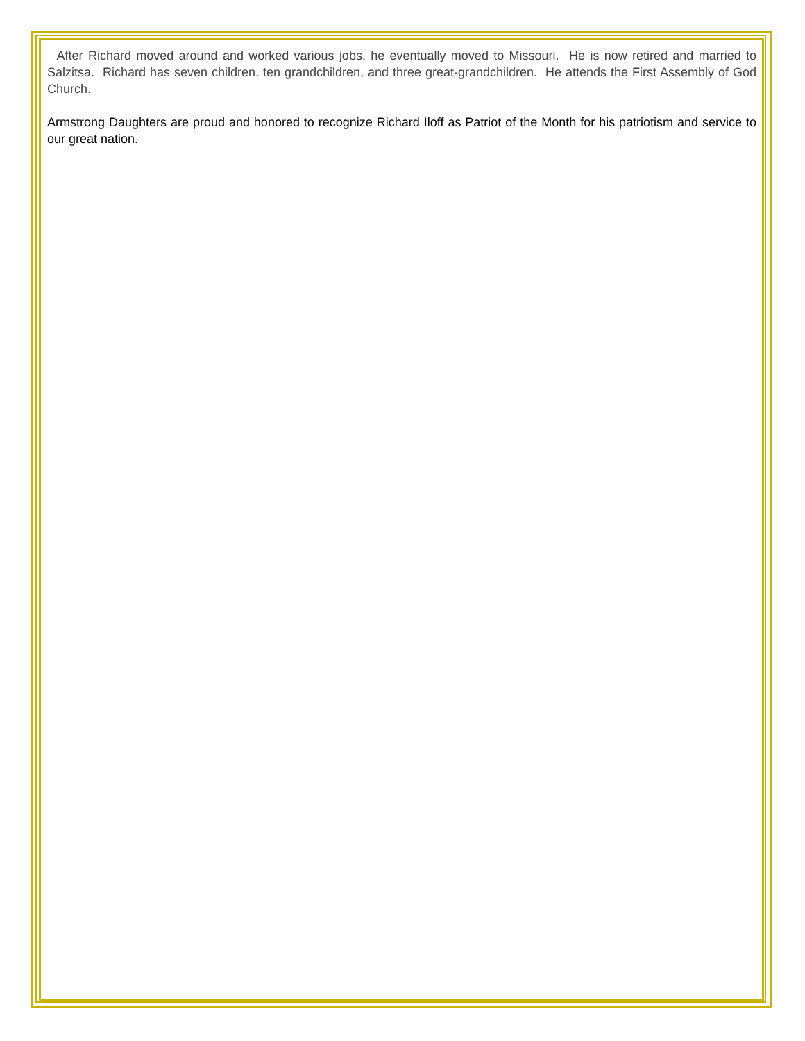After Richard moved around and worked various jobs, he eventually moved to Missouri. He is now retired and married to Salzitsa. Richard has seven children, ten grandchildren, and three great-grandchildren. He attends the First Assembly of God Church.
Armstrong Daughters are proud and honored to recognize Richard Iloff as Patriot of the Month for his patriotism and service to our great nation.